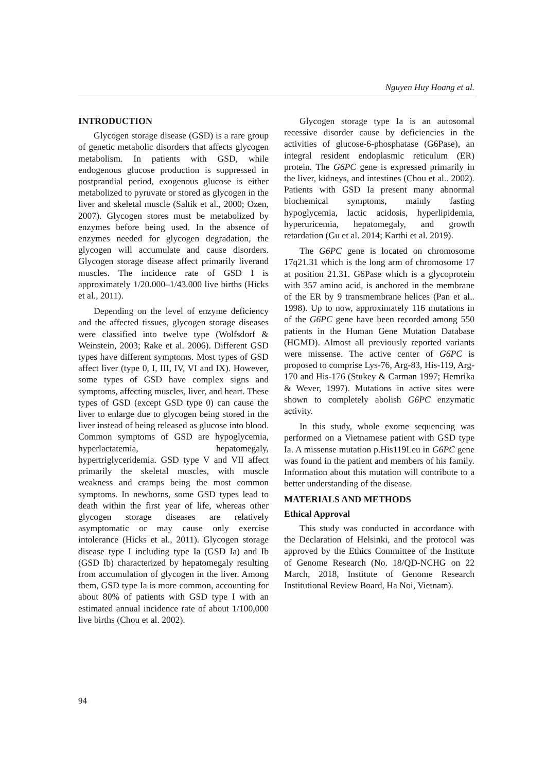Nguyen Huy Hoang et al.
INTRODUCTION
Glycogen storage disease (GSD) is a rare group of genetic metabolic disorders that affects glycogen metabolism. In patients with GSD, while endogenous glucose production is suppressed in postprandial period, exogenous glucose is either metabolized to pyruvate or stored as glycogen in the liver and skeletal muscle (Saltik et al., 2000; Ozen, 2007). Glycogen stores must be metabolized by enzymes before being used. In the absence of enzymes needed for glycogen degradation, the glycogen will accumulate and cause disorders. Glycogen storage disease affect primarily liverand muscles. The incidence rate of GSD I is approximately 1/20.000–1/43.000 live births (Hicks et al., 2011).
Depending on the level of enzyme deficiency and the affected tissues, glycogen storage diseases were classified into twelve type (Wolfsdorf & Weinstein, 2003; Rake et al. 2006). Different GSD types have different symptoms. Most types of GSD affect liver (type 0, I, III, IV, VI and IX). However, some types of GSD have complex signs and symptoms, affecting muscles, liver, and heart. These types of GSD (except GSD type 0) can cause the liver to enlarge due to glycogen being stored in the liver instead of being released as glucose into blood. Common symptoms of GSD are hypoglycemia, hyperlactatemia, hepatomegaly, hypertriglyceridemia. GSD type V and VII affect primarily the skeletal muscles, with muscle weakness and cramps being the most common symptoms. In newborns, some GSD types lead to death within the first year of life, whereas other glycogen storage diseases are relatively asymptomatic or may cause only exercise intolerance (Hicks et al., 2011). Glycogen storage disease type I including type Ia (GSD Ia) and Ib (GSD Ib) characterized by hepatomegaly resulting from accumulation of glycogen in the liver. Among them, GSD type Ia is more common, accounting for about 80% of patients with GSD type I with an estimated annual incidence rate of about 1/100,000 live births (Chou et al. 2002).
Glycogen storage type Ia is an autosomal recessive disorder cause by deficiencies in the activities of glucose-6-phosphatase (G6Pase), an integral resident endoplasmic reticulum (ER) protein. The G6PC gene is expressed primarily in the liver, kidneys, and intestines (Chou et al.. 2002). Patients with GSD Ia present many abnormal biochemical symptoms, mainly fasting hypoglycemia, lactic acidosis, hyperlipidemia, hyperuricemia, hepatomegaly, and growth retardation (Gu et al. 2014; Karthi et al. 2019).
The G6PC gene is located on chromosome 17q21.31 which is the long arm of chromosome 17 at position 21.31. G6Pase which is a glycoprotein with 357 amino acid, is anchored in the membrane of the ER by 9 transmembrane helices (Pan et al.. 1998). Up to now, approximately 116 mutations in of the G6PC gene have been recorded among 550 patients in the Human Gene Mutation Database (HGMD). Almost all previously reported variants were missense. The active center of G6PC is proposed to comprise Lys-76, Arg-83, His-119, Arg-170 and His-176 (Stukey & Carman 1997; Hemrika & Wever, 1997). Mutations in active sites were shown to completely abolish G6PC enzymatic activity.
In this study, whole exome sequencing was performed on a Vietnamese patient with GSD type Ia. A missense mutation p.His119Leu in G6PC gene was found in the patient and members of his family. Information about this mutation will contribute to a better understanding of the disease.
MATERIALS AND METHODS
Ethical Approval
This study was conducted in accordance with the Declaration of Helsinki, and the protocol was approved by the Ethics Committee of the Institute of Genome Research (No. 18/QD-NCHG on 22 March, 2018, Institute of Genome Research Institutional Review Board, Ha Noi, Vietnam).
94